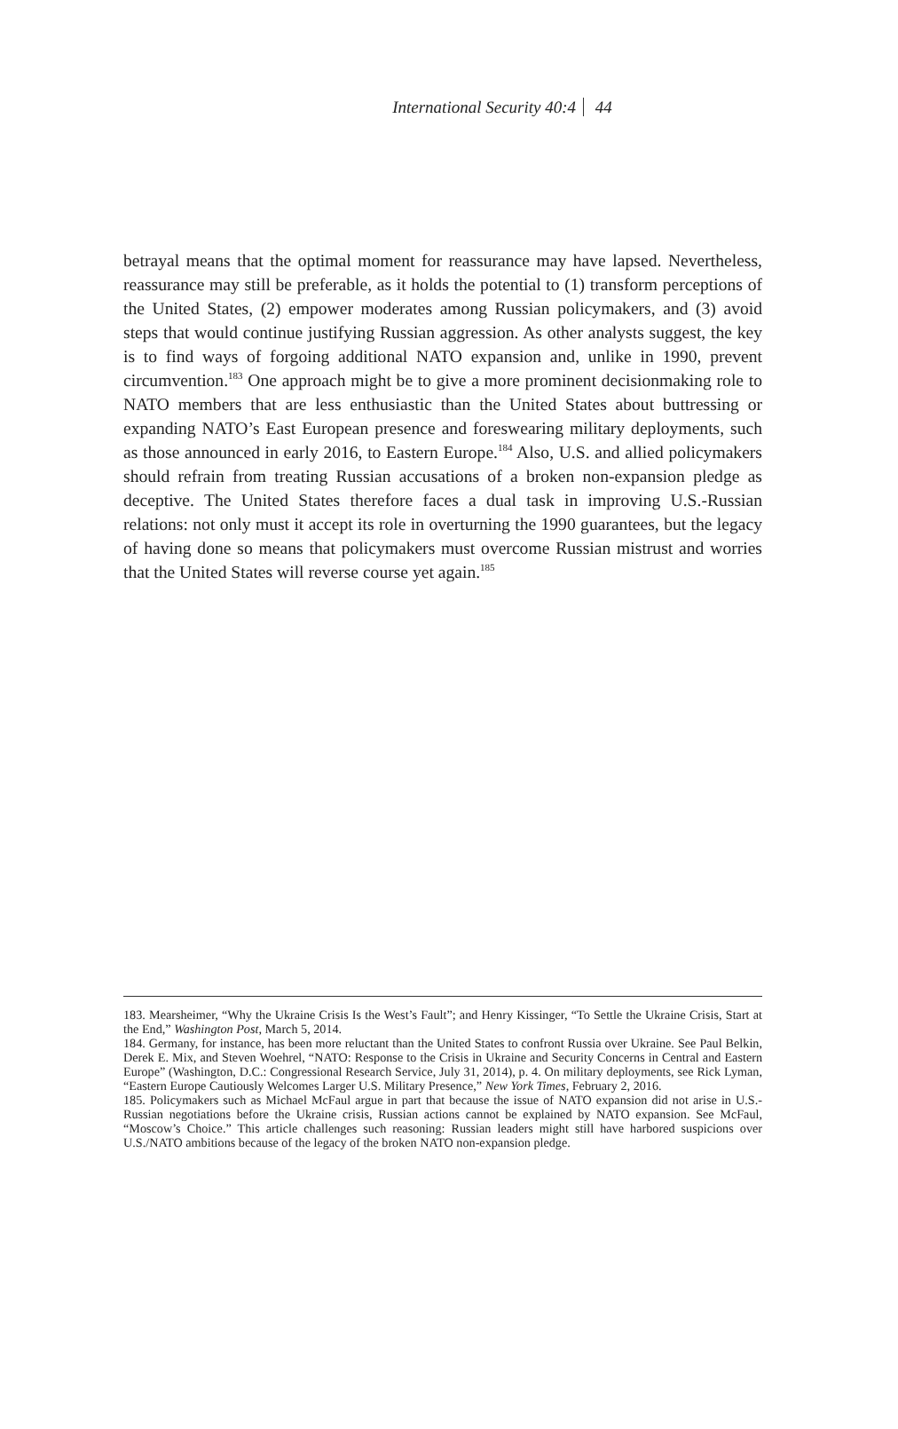International Security 40:4 44
betrayal means that the optimal moment for reassurance may have lapsed. Nevertheless, reassurance may still be preferable, as it holds the potential to (1) transform perceptions of the United States, (2) empower moderates among Russian policymakers, and (3) avoid steps that would continue justifying Russian aggression. As other analysts suggest, the key is to find ways of forgoing additional NATO expansion and, unlike in 1990, prevent circumvention.<sup>183</sup> One approach might be to give a more prominent decisionmaking role to NATO members that are less enthusiastic than the United States about buttressing or expanding NATO’s East European presence and foreswearing military deployments, such as those announced in early 2016, to Eastern Europe.<sup>184</sup> Also, U.S. and allied policymakers should refrain from treating Russian accusations of a broken non-expansion pledge as deceptive. The United States therefore faces a dual task in improving U.S.-Russian relations: not only must it accept its role in overturning the 1990 guarantees, but the legacy of having done so means that policymakers must overcome Russian mistrust and worries that the United States will reverse course yet again.<sup>185</sup>
183. Mearsheimer, “Why the Ukraine Crisis Is the West’s Fault”; and Henry Kissinger, “To Settle the Ukraine Crisis, Start at the End,” Washington Post, March 5, 2014.
184. Germany, for instance, has been more reluctant than the United States to confront Russia over Ukraine. See Paul Belkin, Derek E. Mix, and Steven Woehrel, “NATO: Response to the Crisis in Ukraine and Security Concerns in Central and Eastern Europe” (Washington, D.C.: Congressional Research Service, July 31, 2014), p. 4. On military deployments, see Rick Lyman, “Eastern Europe Cautiously Welcomes Larger U.S. Military Presence,” New York Times, February 2, 2016.
185. Policymakers such as Michael McFaul argue in part that because the issue of NATO expansion did not arise in U.S.-Russian negotiations before the Ukraine crisis, Russian actions cannot be explained by NATO expansion. See McFaul, “Moscow’s Choice.” This article challenges such reasoning: Russian leaders might still have harbored suspicions over U.S./NATO ambitions because of the legacy of the broken NATO non-expansion pledge.